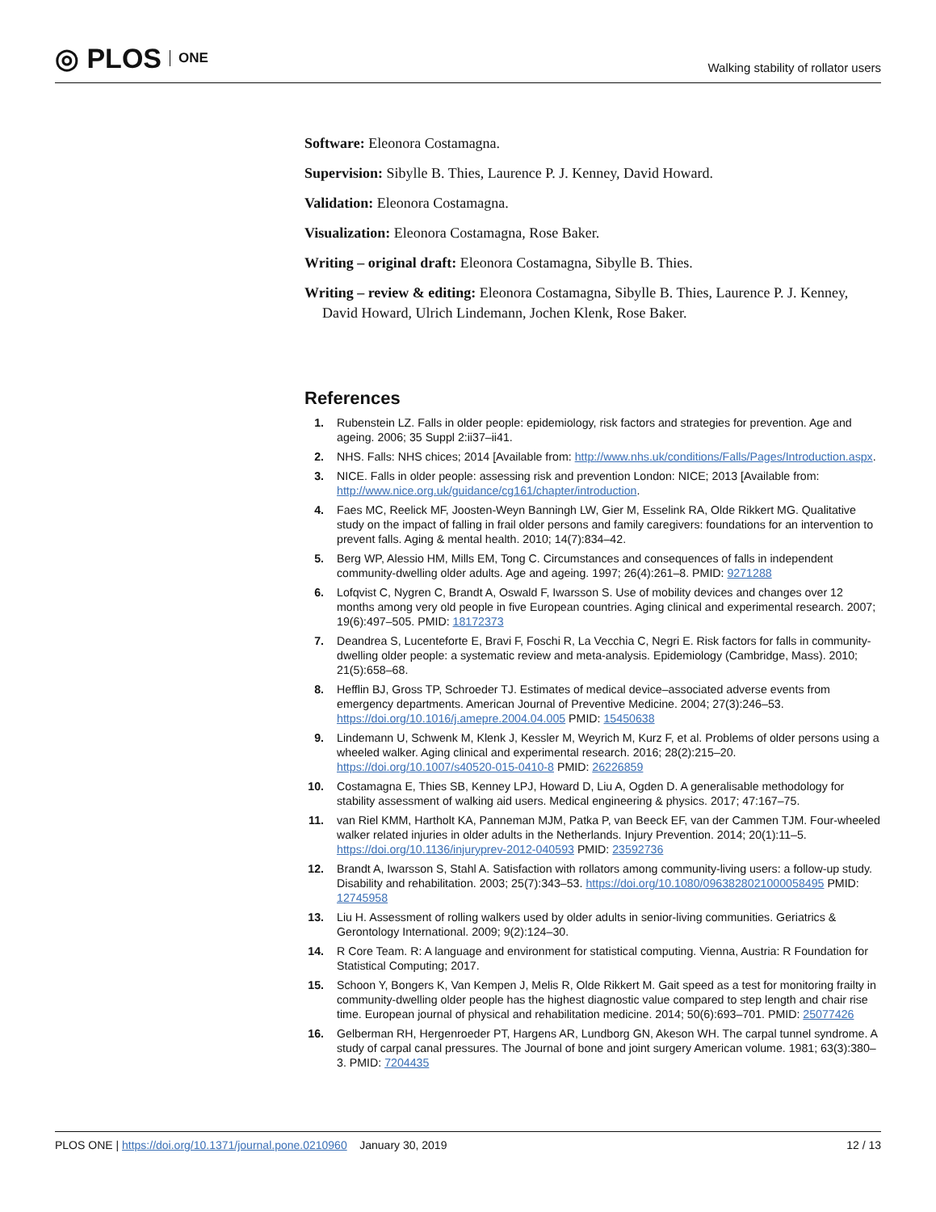◎ PLOS ONE
Walking stability of rollator users
Software: Eleonora Costamagna.
Supervision: Sibylle B. Thies, Laurence P. J. Kenney, David Howard.
Validation: Eleonora Costamagna.
Visualization: Eleonora Costamagna, Rose Baker.
Writing – original draft: Eleonora Costamagna, Sibylle B. Thies.
Writing – review & editing: Eleonora Costamagna, Sibylle B. Thies, Laurence P. J. Kenney, David Howard, Ulrich Lindemann, Jochen Klenk, Rose Baker.
References
1. Rubenstein LZ. Falls in older people: epidemiology, risk factors and strategies for prevention. Age and ageing. 2006; 35 Suppl 2:ii37–ii41.
2. NHS. Falls: NHS chices; 2014 [Available from: http://www.nhs.uk/conditions/Falls/Pages/Introduction.aspx.
3. NICE. Falls in older people: assessing risk and prevention London: NICE; 2013 [Available from: http://www.nice.org.uk/guidance/cg161/chapter/introduction.
4. Faes MC, Reelick MF, Joosten-Weyn Banningh LW, Gier M, Esselink RA, Olde Rikkert MG. Qualitative study on the impact of falling in frail older persons and family caregivers: foundations for an intervention to prevent falls. Aging & mental health. 2010; 14(7):834–42.
5. Berg WP, Alessio HM, Mills EM, Tong C. Circumstances and consequences of falls in independent community-dwelling older adults. Age and ageing. 1997; 26(4):261–8. PMID: 9271288
6. Lofqvist C, Nygren C, Brandt A, Oswald F, Iwarsson S. Use of mobility devices and changes over 12 months among very old people in five European countries. Aging clinical and experimental research. 2007; 19(6):497–505. PMID: 18172373
7. Deandrea S, Lucenteforte E, Bravi F, Foschi R, La Vecchia C, Negri E. Risk factors for falls in community-dwelling older people: a systematic review and meta-analysis. Epidemiology (Cambridge, Mass). 2010; 21(5):658–68.
8. Hefflin BJ, Gross TP, Schroeder TJ. Estimates of medical device–associated adverse events from emergency departments. American Journal of Preventive Medicine. 2004; 27(3):246–53. https://doi.org/10.1016/j.amepre.2004.04.005 PMID: 15450638
9. Lindemann U, Schwenk M, Klenk J, Kessler M, Weyrich M, Kurz F, et al. Problems of older persons using a wheeled walker. Aging clinical and experimental research. 2016; 28(2):215–20. https://doi.org/10.1007/s40520-015-0410-8 PMID: 26226859
10. Costamagna E, Thies SB, Kenney LPJ, Howard D, Liu A, Ogden D. A generalisable methodology for stability assessment of walking aid users. Medical engineering & physics. 2017; 47:167–75.
11. van Riel KMM, Hartholt KA, Panneman MJM, Patka P, van Beeck EF, van der Cammen TJM. Four-wheeled walker related injuries in older adults in the Netherlands. Injury Prevention. 2014; 20(1):11–5. https://doi.org/10.1136/injuryprev-2012-040593 PMID: 23592736
12. Brandt A, Iwarsson S, Stahl A. Satisfaction with rollators among community-living users: a follow-up study. Disability and rehabilitation. 2003; 25(7):343–53. https://doi.org/10.1080/0963828021000058495 PMID: 12745958
13. Liu H. Assessment of rolling walkers used by older adults in senior-living communities. Geriatrics & Gerontology International. 2009; 9(2):124–30.
14. R Core Team. R: A language and environment for statistical computing. Vienna, Austria: R Foundation for Statistical Computing; 2017.
15. Schoon Y, Bongers K, Van Kempen J, Melis R, Olde Rikkert M. Gait speed as a test for monitoring frailty in community-dwelling older people has the highest diagnostic value compared to step length and chair rise time. European journal of physical and rehabilitation medicine. 2014; 50(6):693–701. PMID: 25077426
16. Gelberman RH, Hergenroeder PT, Hargens AR, Lundborg GN, Akeson WH. The carpal tunnel syndrome. A study of carpal canal pressures. The Journal of bone and joint surgery American volume. 1981; 63(3):380–3. PMID: 7204435
PLOS ONE | https://doi.org/10.1371/journal.pone.0210960 January 30, 2019 12 / 13